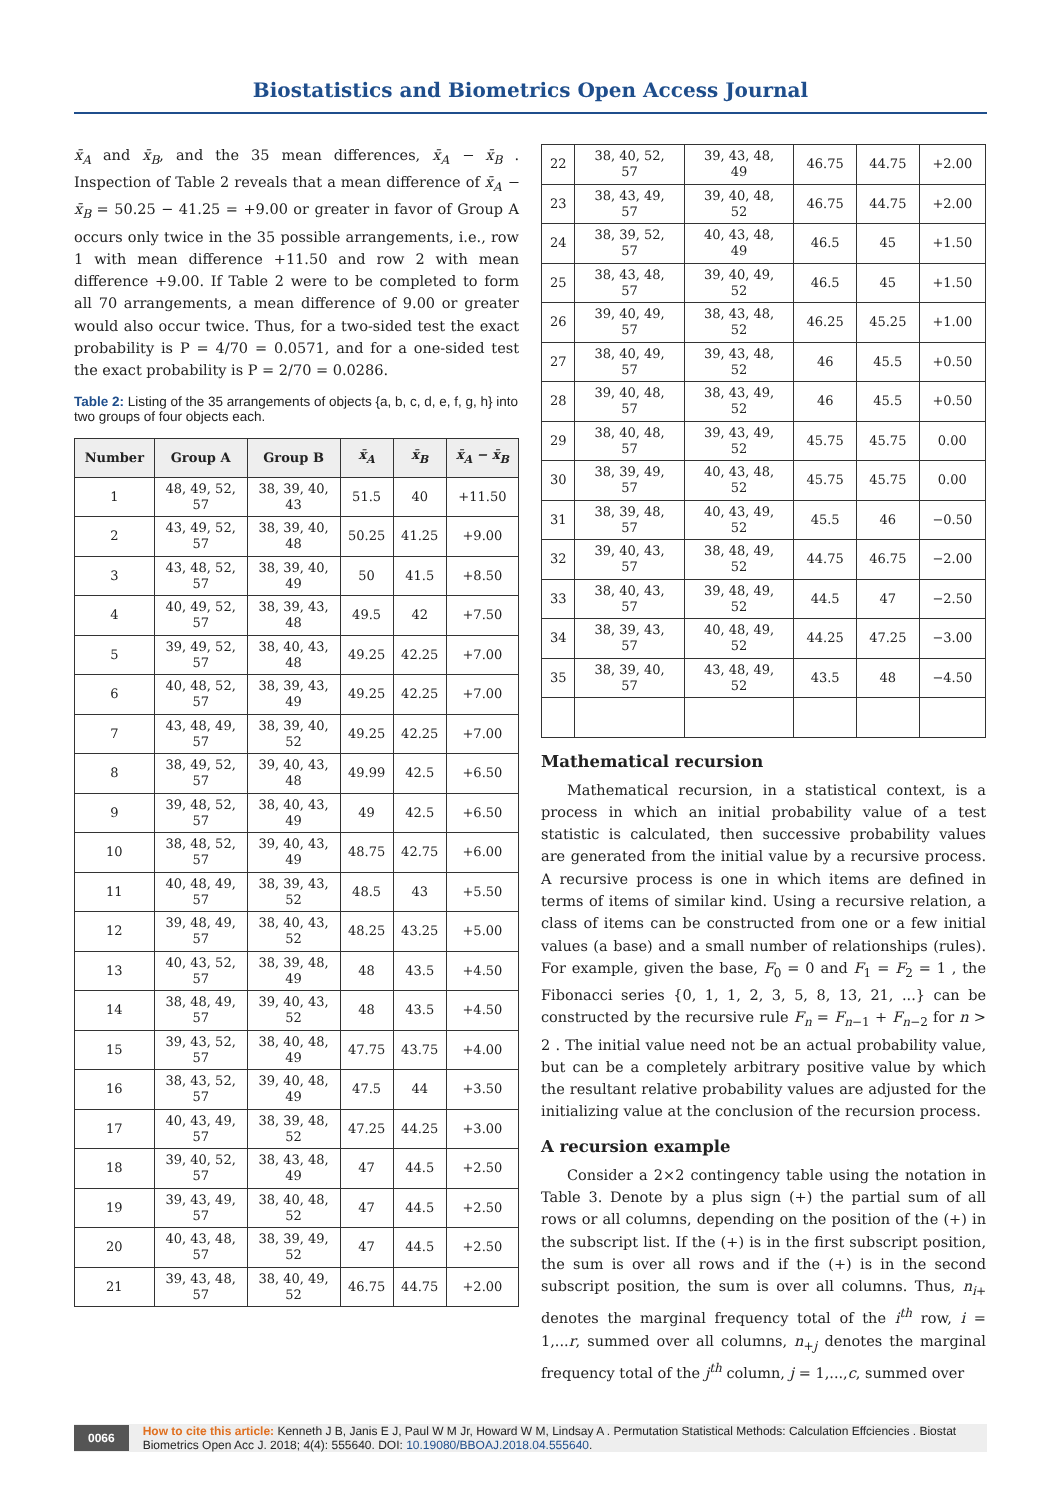Biostatistics and Biometrics Open Access Journal
x̄<sub>A</sub> and x̄<sub>B</sub>, and the 35 mean differences, x̄<sub>A</sub> − x̄<sub>B</sub> . Inspection of Table 2 reveals that a mean difference of x̄<sub>A</sub> − x̄<sub>B</sub> = 50.25 − 41.25 = +9.00 or greater in favor of Group A occurs only twice in the 35 possible arrangements, i.e., row 1 with mean difference +11.50 and row 2 with mean difference +9.00. If Table 2 were to be completed to form all 70 arrangements, a mean difference of 9.00 or greater would also occur twice. Thus, for a two-sided test the exact probability is P = 4/70 = 0.0571, and for a one-sided test the exact probability is P = 2/70 = 0.0286.
Table 2: Listing of the 35 arrangements of objects {a, b, c, d, e, f, g, h} into two groups of four objects each.
| Number | Group A | Group B | x̄<sub>A</sub> | x̄<sub>B</sub> | x̄<sub>A</sub> − x̄<sub>B</sub> |
| --- | --- | --- | --- | --- | --- |
| 1 | 48, 49, 52, 57 | 38, 39, 40, 43 | 51.5 | 40 | +11.50 |
| 2 | 43, 49, 52, 57 | 38, 39, 40, 48 | 50.25 | 41.25 | +9.00 |
| 3 | 43, 48, 52, 57 | 38, 39, 40, 49 | 50 | 41.5 | +8.50 |
| 4 | 40, 49, 52, 57 | 38, 39, 43, 48 | 49.5 | 42 | +7.50 |
| 5 | 39, 49, 52, 57 | 38, 40, 43, 48 | 49.25 | 42.25 | +7.00 |
| 6 | 40, 48, 52, 57 | 38, 39, 43, 49 | 49.25 | 42.25 | +7.00 |
| 7 | 43, 48, 49, 57 | 38, 39, 40, 52 | 49.25 | 42.25 | +7.00 |
| 8 | 38, 49, 52, 57 | 39, 40, 43, 48 | 49.99 | 42.5 | +6.50 |
| 9 | 39, 48, 52, 57 | 38, 40, 43, 49 | 49 | 42.5 | +6.50 |
| 10 | 38, 48, 52, 57 | 39, 40, 43, 49 | 48.75 | 42.75 | +6.00 |
| 11 | 40, 48, 49, 57 | 38, 39, 43, 52 | 48.5 | 43 | +5.50 |
| 12 | 39, 48, 49, 57 | 38, 40, 43, 52 | 48.25 | 43.25 | +5.00 |
| 13 | 40, 43, 52, 57 | 38, 39, 48, 49 | 48 | 43.5 | +4.50 |
| 14 | 38, 48, 49, 57 | 39, 40, 43, 52 | 48 | 43.5 | +4.50 |
| 15 | 39, 43, 52, 57 | 38, 40, 48, 49 | 47.75 | 43.75 | +4.00 |
| 16 | 38, 43, 52, 57 | 39, 40, 48, 49 | 47.5 | 44 | +3.50 |
| 17 | 40, 43, 49, 57 | 38, 39, 48, 52 | 47.25 | 44.25 | +3.00 |
| 18 | 39, 40, 52, 57 | 38, 43, 48, 49 | 47 | 44.5 | +2.50 |
| 19 | 39, 43, 49, 57 | 38, 40, 48, 52 | 47 | 44.5 | +2.50 |
| 20 | 40, 43, 48, 57 | 38, 39, 49, 52 | 47 | 44.5 | +2.50 |
| 21 | 39, 43, 48, 57 | 38, 40, 49, 52 | 46.75 | 44.75 | +2.00 |
| 22 | 38, 40, 52, 57 | 39, 43, 48, 49 | 46.75 | 44.75 | +2.00 |
| 23 | 38, 43, 49, 57 | 39, 40, 48, 52 | 46.75 | 44.75 | +2.00 |
| 24 | 38, 39, 52, 57 | 40, 43, 48, 49 | 46.5 | 45 | +1.50 |
| 25 | 38, 43, 48, 57 | 39, 40, 49, 52 | 46.5 | 45 | +1.50 |
| 26 | 39, 40, 49, 57 | 38, 43, 48, 52 | 46.25 | 45.25 | +1.00 |
| 27 | 38, 40, 49, 57 | 39, 43, 48, 52 | 46 | 45.5 | +0.50 |
| 28 | 39, 40, 48, 57 | 38, 43, 49, 52 | 46 | 45.5 | +0.50 |
| 29 | 38, 40, 48, 57 | 39, 43, 49, 52 | 45.75 | 45.75 | 0.00 |
| 30 | 38, 39, 49, 57 | 40, 43, 48, 52 | 45.75 | 45.75 | 0.00 |
| 31 | 38, 39, 48, 57 | 40, 43, 49, 52 | 45.5 | 46 | −0.50 |
| 32 | 39, 40, 43, 57 | 38, 48, 49, 52 | 44.75 | 46.75 | −2.00 |
| 33 | 38, 40, 43, 57 | 39, 48, 49, 52 | 44.5 | 47 | −2.50 |
| 34 | 38, 39, 43, 57 | 40, 48, 49, 52 | 44.25 | 47.25 | −3.00 |
| 35 | 38, 39, 40, 57 | 43, 48, 49, 52 | 43.5 | 48 | −4.50 |
Mathematical recursion
Mathematical recursion, in a statistical context, is a process in which an initial probability value of a test statistic is calculated, then successive probability values are generated from the initial value by a recursive process. A recursive process is one in which items are defined in terms of items of similar kind. Using a recursive relation, a class of items can be constructed from one or a few initial values (a base) and a small number of relationships (rules). For example, given the base, F<sub>0</sub> = 0 and F<sub>1</sub> = F<sub>2</sub> = 1 , the Fibonacci series {0, 1, 1, 2, 3, 5, 8, 13, 21, ...} can be constructed by the recursive rule F<sub>n</sub> = F<sub>n−1</sub> + F<sub>n−2</sub> for n > 2 . The initial value need not be an actual probability value, but can be a completely arbitrary positive value by which the resultant relative probability values are adjusted for the initializing value at the conclusion of the recursion process.
A recursion example
Consider a 2×2 contingency table using the notation in Table 3. Denote by a plus sign (+) the partial sum of all rows or all columns, depending on the position of the (+) in the subscript list. If the (+) is in the first subscript position, the sum is over all rows and if the (+) is in the second subscript position, the sum is over all columns. Thus, n<sub>i+</sub> denotes the marginal frequency total of the i<sup>th</sup> row, i = 1,...r, summed over all columns, n<sub>+j</sub> denotes the marginal frequency total of the j<sup>th</sup> column, j = 1,...,c, summed over
0066 How to cite this article: Kenneth J B, Janis E J, Paul W M Jr, Howard W M, Lindsay A . Permutation Statistical Methods: Calculation Effciencies . Biostat Biometrics Open Acc J. 2018; 4(4): 555640. DOI: 10.19080/BBOAJ.2018.04.555640.